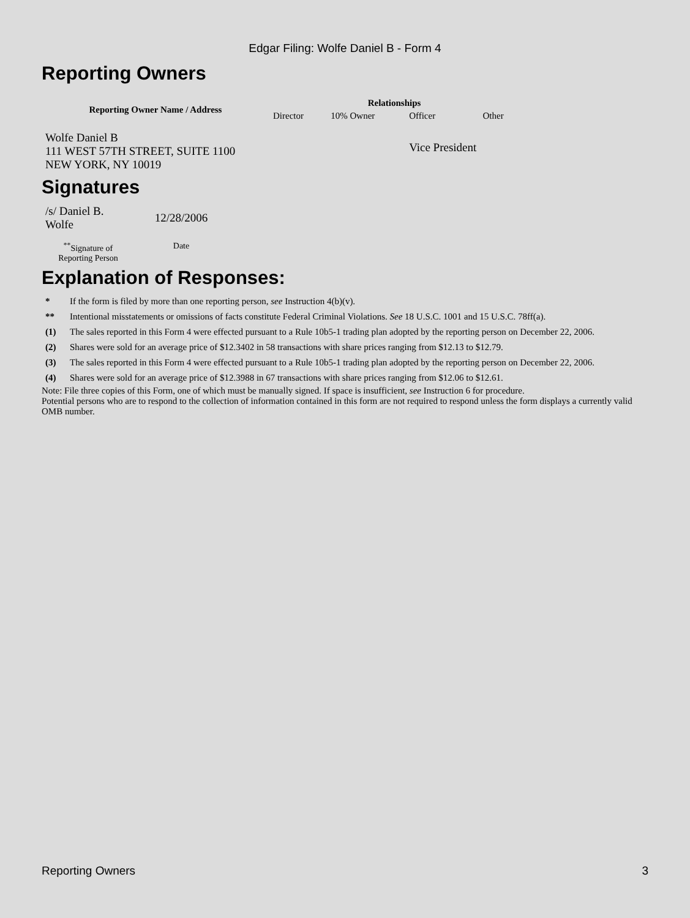Edgar Filing: Wolfe Daniel B - Form 4
Reporting Owners
| Reporting Owner Name / Address | Relationships | | | |
| --- | --- | --- | --- | --- |
| | Director | 10% Owner | Officer | Other |
| Wolfe Daniel B 111 WEST 57TH STREET, SUITE 1100 NEW YORK, NY 10019 | | | Vice President | |
Signatures
| /s/ Daniel B. Wolfe | 12/28/2006 |
| <sup>**</sup> Signature of Reporting Person | Date |
Explanation of Responses:
| * | If the form is filed by more than one reporting person, see Instruction 4(b)(v). |
| ** | Intentional misstatements or omissions of facts constitute Federal Criminal Violations. See 18 U.S.C. 1001 and 15 U.S.C. 78ff(a). |
| (1) | The sales reported in this Form 4 were effected pursuant to a Rule 10b5-1 trading plan adopted by the reporting person on December 22, 2006. |
| (2) | Shares were sold for an average price of $12.3402 in 58 transactions with share prices ranging from $12.13 to $12.79. |
| (3) | The sales reported in this Form 4 were effected pursuant to a Rule 10b5-1 trading plan adopted by the reporting person on December 22, 2006. |
| (4) | Shares were sold for an average price of $12.3988 in 67 transactions with share prices ranging from $12.06 to $12.61. |
Note: File three copies of this Form, one of which must be manually signed. If space is insufficient, see Instruction 6 for procedure.
Potential persons who are to respond to the collection of information contained in this form are not required to respond unless the form displays a currently valid OMB number.
Reporting Owners 3